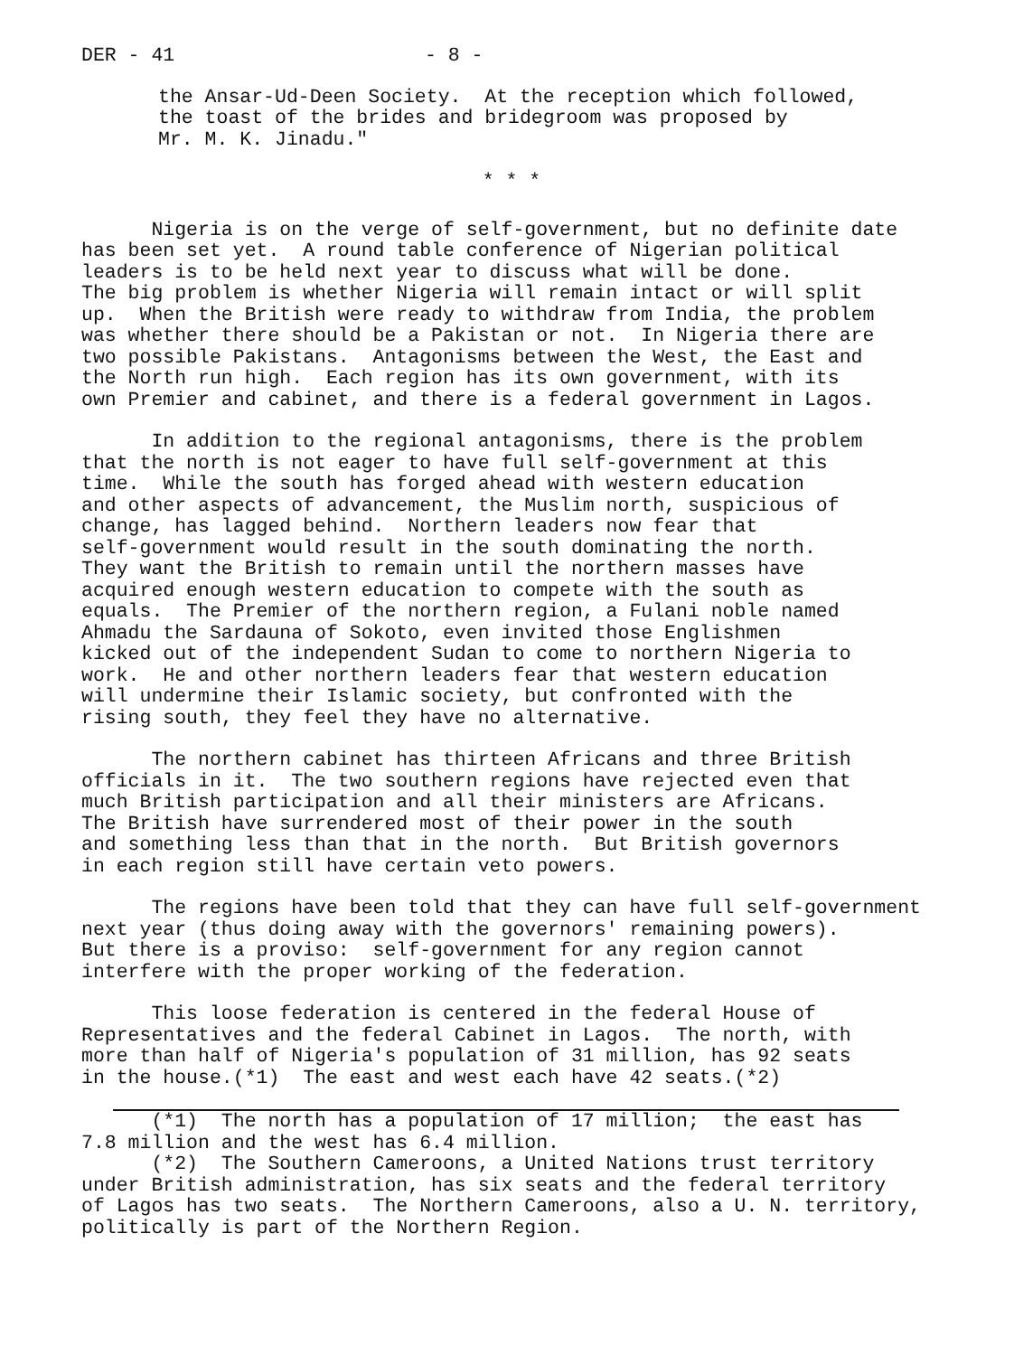DER - 41 - 8 -
the Ansar-Ud-Deen Society. At the reception which followed, the toast of the brides and bridegroom was proposed by Mr. M. K. Jinadu."
* * *
Nigeria is on the verge of self-government, but no definite date has been set yet. A round table conference of Nigerian political leaders is to be held next year to discuss what will be done. The big problem is whether Nigeria will remain intact or will split up. When the British were ready to withdraw from India, the problem was whether there should be a Pakistan or not. In Nigeria there are two possible Pakistans. Antagonisms between the West, the East and the North run high. Each region has its own government, with its own Premier and cabinet, and there is a federal government in Lagos.
In addition to the regional antagonisms, there is the problem that the north is not eager to have full self-government at this time. While the south has forged ahead with western education and other aspects of advancement, the Muslim north, suspicious of change, has lagged behind. Northern leaders now fear that self-government would result in the south dominating the north. They want the British to remain until the northern masses have acquired enough western education to compete with the south as equals. The Premier of the northern region, a Fulani noble named Ahmadu the Sardauna of Sokoto, even invited those Englishmen kicked out of the independent Sudan to come to northern Nigeria to work. He and other northern leaders fear that western education will undermine their Islamic society, but confronted with the rising south, they feel they have no alternative.
The northern cabinet has thirteen Africans and three British officials in it. The two southern regions have rejected even that much British participation and all their ministers are Africans. The British have surrendered most of their power in the south and something less than that in the north. But British governors in each region still have certain veto powers.
The regions have been told that they can have full self-government next year (thus doing away with the governors' remaining powers). But there is a proviso: self-government for any region cannot interfere with the proper working of the federation.
This loose federation is centered in the federal House of Representatives and the federal Cabinet in Lagos. The north, with more than half of Nigeria's population of 31 million, has 92 seats in the house.(*1) The east and west each have 42 seats.(*2)
(*1) The north has a population of 17 million; the east has 7.8 million and the west has 6.4 million. (*2) The Southern Cameroons, a United Nations trust territory under British administration, has six seats and the federal territory of Lagos has two seats. The Northern Cameroons, also a U. N. territory, politically is part of the Northern Region.